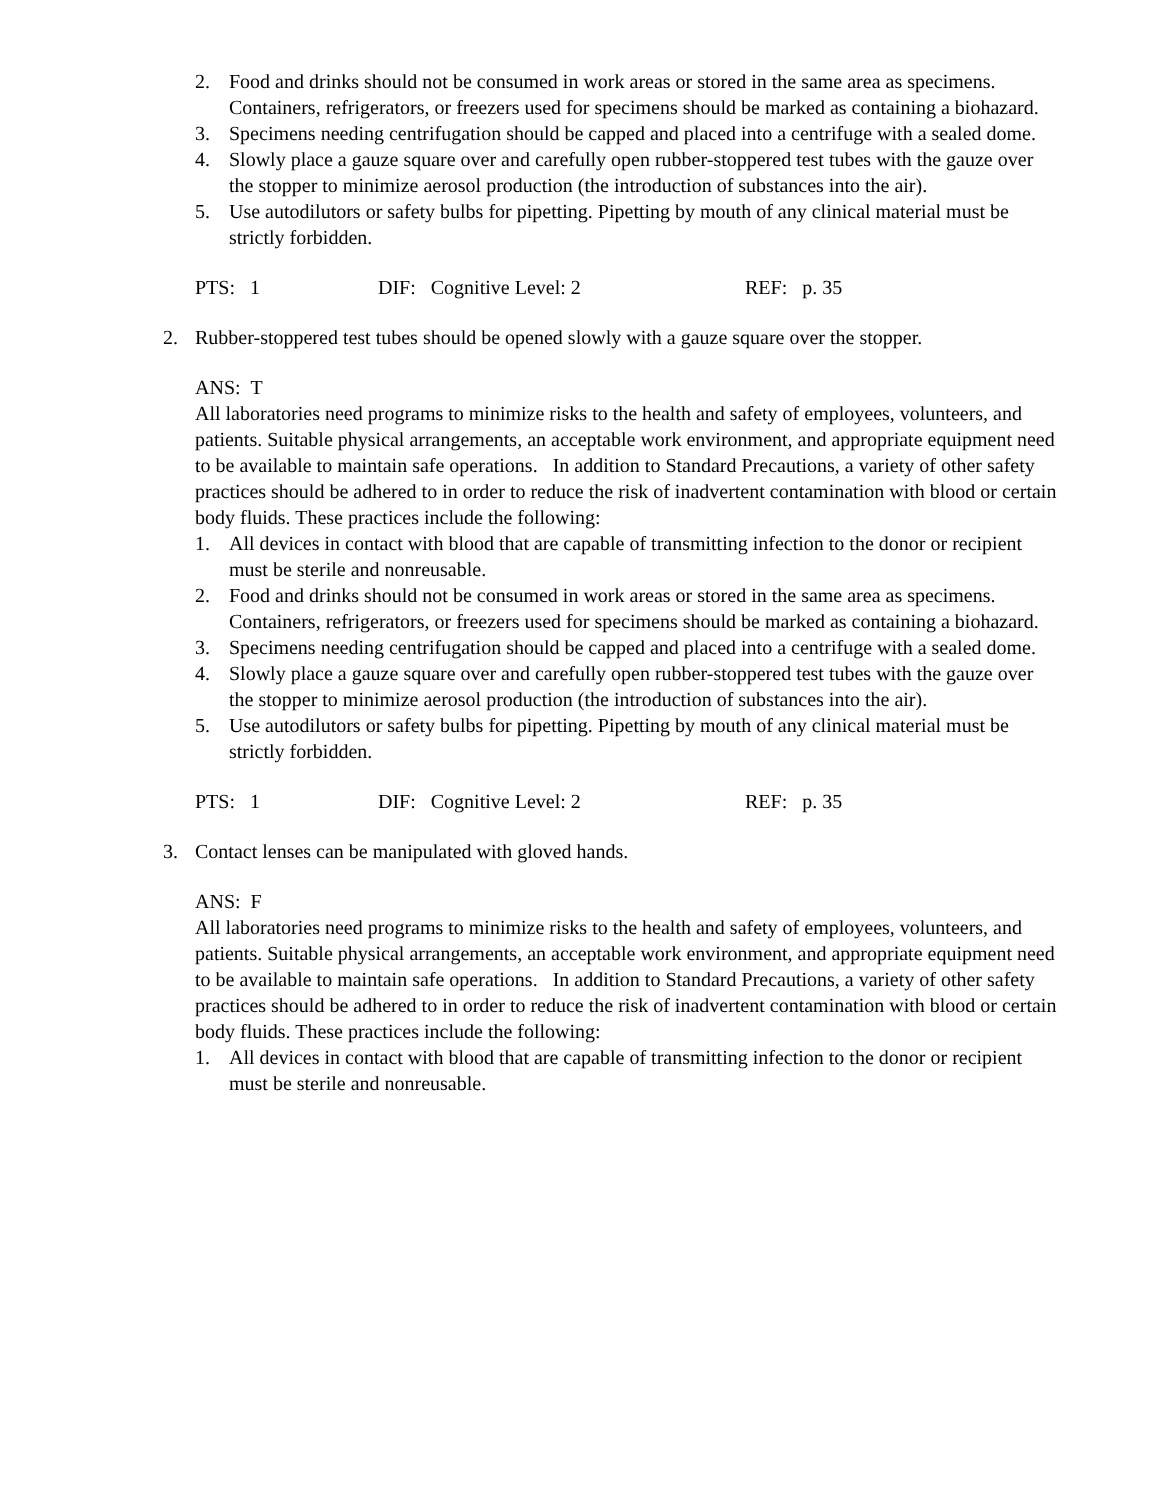2. Food and drinks should not be consumed in work areas or stored in the same area as specimens. Containers, refrigerators, or freezers used for specimens should be marked as containing a biohazard.
3. Specimens needing centrifugation should be capped and placed into a centrifuge with a sealed dome.
4. Slowly place a gauze square over and carefully open rubber-stoppered test tubes with the gauze over the stopper to minimize aerosol production (the introduction of substances into the air).
5. Use autodilutors or safety bulbs for pipetting. Pipetting by mouth of any clinical material must be strictly forbidden.
PTS: 1 DIF: Cognitive Level: 2 REF: p. 35
2. Rubber-stoppered test tubes should be opened slowly with a gauze square over the stopper.
ANS: T
All laboratories need programs to minimize risks to the health and safety of employees, volunteers, and patients. Suitable physical arrangements, an acceptable work environment, and appropriate equipment need to be available to maintain safe operations. In addition to Standard Precautions, a variety of other safety practices should be adhered to in order to reduce the risk of inadvertent contamination with blood or certain body fluids. These practices include the following:
1. All devices in contact with blood that are capable of transmitting infection to the donor or recipient must be sterile and nonreusable.
2. Food and drinks should not be consumed in work areas or stored in the same area as specimens. Containers, refrigerators, or freezers used for specimens should be marked as containing a biohazard.
3. Specimens needing centrifugation should be capped and placed into a centrifuge with a sealed dome.
4. Slowly place a gauze square over and carefully open rubber-stoppered test tubes with the gauze over the stopper to minimize aerosol production (the introduction of substances into the air).
5. Use autodilutors or safety bulbs for pipetting. Pipetting by mouth of any clinical material must be strictly forbidden.
PTS: 1 DIF: Cognitive Level: 2 REF: p. 35
3. Contact lenses can be manipulated with gloved hands.
ANS: F
All laboratories need programs to minimize risks to the health and safety of employees, volunteers, and patients. Suitable physical arrangements, an acceptable work environment, and appropriate equipment need to be available to maintain safe operations. In addition to Standard Precautions, a variety of other safety practices should be adhered to in order to reduce the risk of inadvertent contamination with blood or certain body fluids. These practices include the following:
1. All devices in contact with blood that are capable of transmitting infection to the donor or recipient must be sterile and nonreusable.